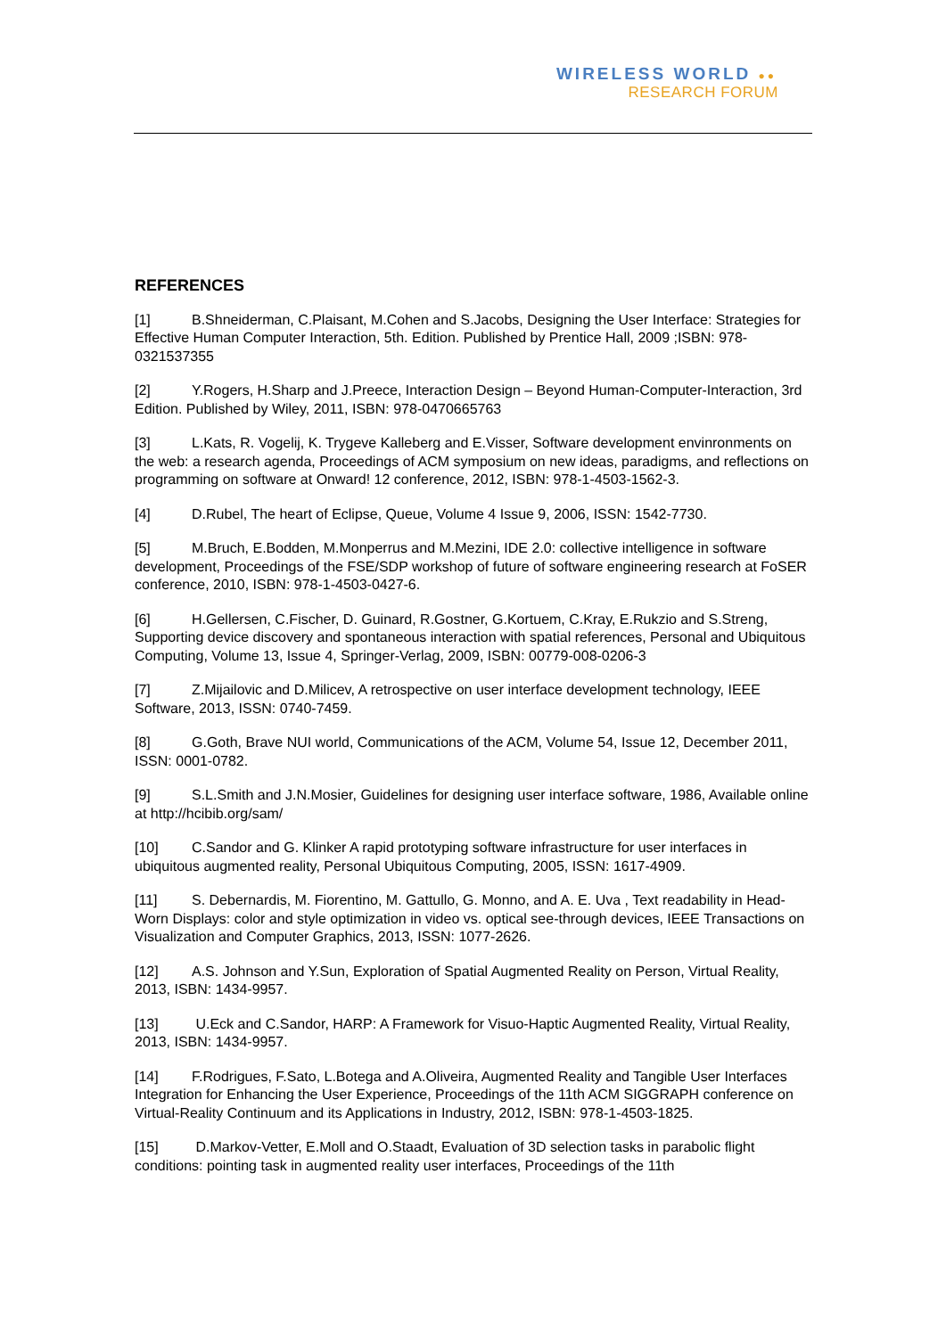WIRELESS WORLD ●●
RESEARCH FORUM
REFERENCES
[1] B.Shneiderman, C.Plaisant, M.Cohen and S.Jacobs, Designing the User Interface: Strategies for Effective Human Computer Interaction, 5th. Edition. Published by Prentice Hall, 2009 ;ISBN: 978-0321537355
[2] Y.Rogers, H.Sharp and J.Preece, Interaction Design – Beyond Human-Computer-Interaction, 3rd Edition. Published by Wiley, 2011, ISBN: 978-0470665763
[3] L.Kats, R. Vogelij, K. Trygeve Kalleberg and E.Visser, Software development envinronments on the web: a research agenda, Proceedings of ACM symposium on new ideas, paradigms, and reflections on programming on software at Onward! 12 conference, 2012, ISBN: 978-1-4503-1562-3.
[4] D.Rubel, The heart of Eclipse, Queue, Volume 4 Issue 9, 2006, ISSN: 1542-7730.
[5] M.Bruch, E.Bodden, M.Monperrus and M.Mezini, IDE 2.0: collective intelligence in software development, Proceedings of the FSE/SDP workshop of future of software engineering research at FoSER conference, 2010, ISBN: 978-1-4503-0427-6.
[6] H.Gellersen, C.Fischer, D. Guinard, R.Gostner, G.Kortuem, C.Kray, E.Rukzio and S.Streng, Supporting device discovery and spontaneous interaction with spatial references, Personal and Ubiquitous Computing, Volume 13, Issue 4, Springer-Verlag, 2009, ISBN: 00779-008-0206-3
[7] Z.Mijailovic and D.Milicev, A retrospective on user interface development technology, IEEE Software, 2013, ISSN: 0740-7459.
[8] G.Goth, Brave NUI world, Communications of the ACM, Volume 54, Issue 12, December 2011, ISSN: 0001-0782.
[9] S.L.Smith and J.N.Mosier, Guidelines for designing user interface software, 1986, Available online at http://hcibib.org/sam/
[10] C.Sandor and G. Klinker A rapid prototyping software infrastructure for user interfaces in ubiquitous augmented reality, Personal Ubiquitous Computing, 2005, ISSN: 1617-4909.
[11] S. Debernardis, M. Fiorentino, M. Gattullo, G. Monno, and A. E. Uva , Text readability in Head-Worn Displays: color and style optimization in video vs. optical see-through devices, IEEE Transactions on Visualization and Computer Graphics, 2013, ISSN: 1077-2626.
[12] A.S. Johnson and Y.Sun, Exploration of Spatial Augmented Reality on Person, Virtual Reality, 2013, ISBN: 1434-9957.
[13] U.Eck and C.Sandor, HARP: A Framework for Visuo-Haptic Augmented Reality, Virtual Reality, 2013, ISBN: 1434-9957.
[14] F.Rodrigues, F.Sato, L.Botega and A.Oliveira, Augmented Reality and Tangible User Interfaces Integration for Enhancing the User Experience, Proceedings of the 11th ACM SIGGRAPH conference on Virtual-Reality Continuum and its Applications in Industry, 2012, ISBN: 978-1-4503-1825.
[15] D.Markov-Vetter, E.Moll and O.Staadt, Evaluation of 3D selection tasks in parabolic flight conditions: pointing task in augmented reality user interfaces, Proceedings of the 11th